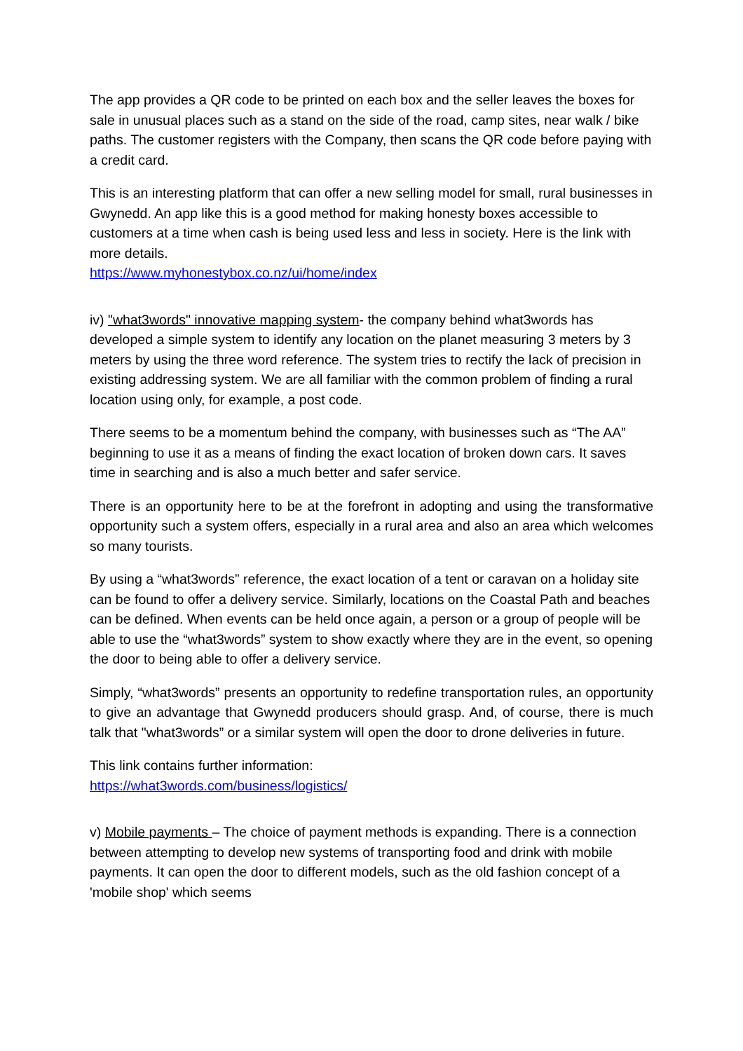The app provides a QR code to be printed on each box and the seller leaves the boxes for sale in unusual places such as a stand on the side of the road, camp sites, near walk / bike paths. The customer registers with the Company, then scans the QR code before paying with a credit card.
This is an interesting platform that can offer a new selling model for small, rural businesses in Gwynedd. An app like this is a good method for making honesty boxes accessible to customers at a time when cash is being used less and less in society. Here is the link with more details.
https://www.myhonestybox.co.nz/ui/home/index
iv) "what3words" innovative mapping system- the company behind what3words has developed a simple system to identify any location on the planet measuring 3 meters by 3 meters by using the three word reference. The system tries to rectify the lack of precision in existing addressing system. We are all familiar with the common problem of finding a rural location using only, for example, a post code.
There seems to be a momentum behind the company, with businesses such as “The AA” beginning to use it as a means of finding the exact location of broken down cars. It saves time in searching and is also a much better and safer service.
There is an opportunity here to be at the forefront in adopting and using the transformative opportunity such a system offers, especially in a rural area and also an area which welcomes so many tourists.
By using a “what3words” reference, the exact location of a tent or caravan on a holiday site can be found to offer a delivery service. Similarly, locations on the Coastal Path and beaches can be defined. When events can be held once again, a person or a group of people will be able to use the “what3words” system to show exactly where they are in the event, so opening the door to being able to offer a delivery service.
Simply, “what3words” presents an opportunity to redefine transportation rules, an opportunity to give an advantage that Gwynedd producers should grasp. And, of course, there is much talk that "what3words” or a similar system will open the door to drone deliveries in future.
This link contains further information:
https://what3words.com/business/logistics/
v) Mobile payments – The choice of payment methods is expanding. There is a connection between attempting to develop new systems of transporting food and drink with mobile payments. It can open the door to different models, such as the old fashion concept of a 'mobile shop' which seems